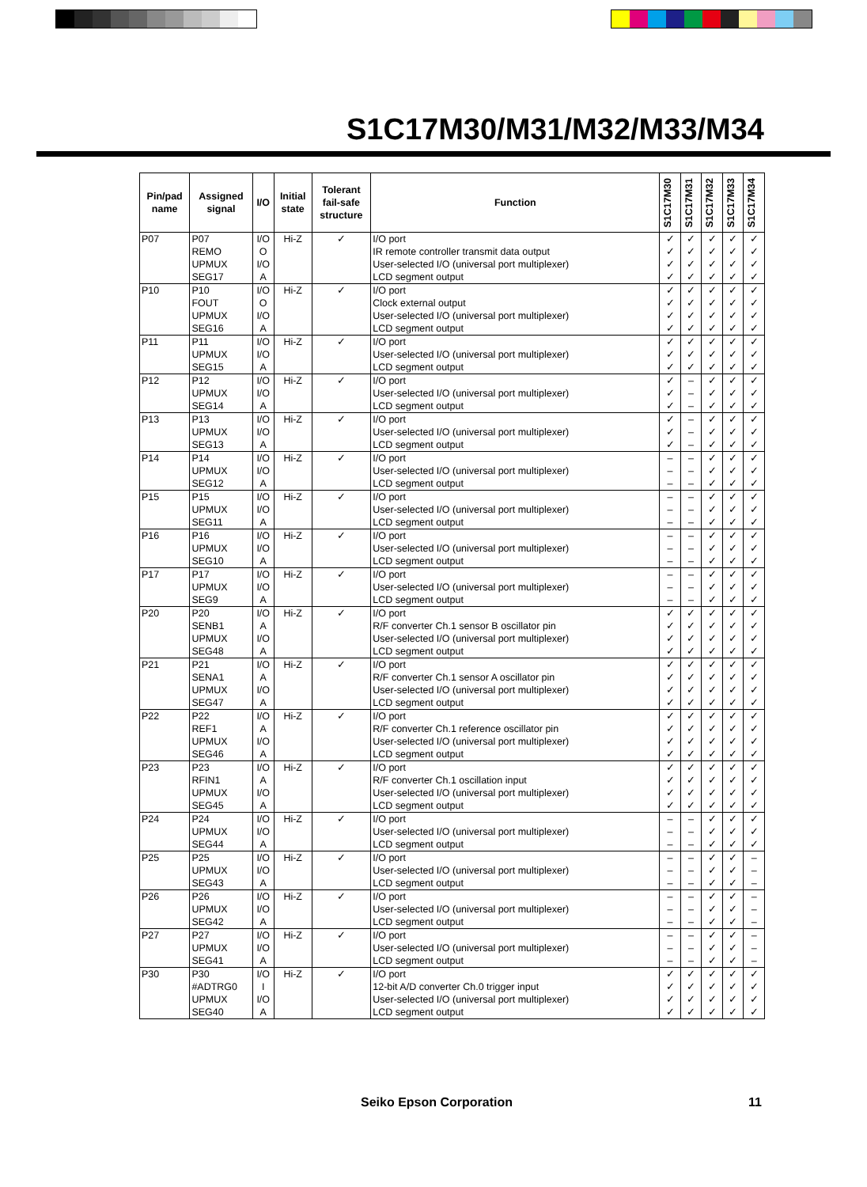S1C17M30/M31/M32/M33/M34
| Pin/pad name | Assigned signal | I/O | Initial state | Tolerant fail-safe structure | Function | S1C17M30 | S1C17M31 | S1C17M32 | S1C17M33 | S1C17M34 |
| --- | --- | --- | --- | --- | --- | --- | --- | --- | --- | --- |
| P07 | P07 | I/O | Hi-Z | ✓ | I/O port | ✓ | ✓ | ✓ | ✓ | ✓ |
| | REMO | O | | | IR remote controller transmit data output | ✓ | ✓ | ✓ | ✓ | ✓ |
| | UPMUX | I/O | | | User-selected I/O (universal port multiplexer) | ✓ | ✓ | ✓ | ✓ | ✓ |
| | SEG17 | A | | | LCD segment output | ✓ | ✓ | ✓ | ✓ | ✓ |
| P10 | P10 | I/O | Hi-Z | ✓ | I/O port | ✓ | ✓ | ✓ | ✓ | ✓ |
| | FOUT | O | | | Clock external output | ✓ | ✓ | ✓ | ✓ | ✓ |
| | UPMUX | I/O | | | User-selected I/O (universal port multiplexer) | ✓ | ✓ | ✓ | ✓ | ✓ |
| | SEG16 | A | | | LCD segment output | ✓ | ✓ | ✓ | ✓ | ✓ |
| P11 | P11 | I/O | Hi-Z | ✓ | I/O port | ✓ | ✓ | ✓ | ✓ | ✓ |
| | UPMUX | I/O | | | User-selected I/O (universal port multiplexer) | ✓ | ✓ | ✓ | ✓ | ✓ |
| | SEG15 | A | | | LCD segment output | ✓ | ✓ | ✓ | ✓ | ✓ |
| P12 | P12 | I/O | Hi-Z | ✓ | I/O port | ✓ | – | ✓ | ✓ | ✓ |
| | UPMUX | I/O | | | User-selected I/O (universal port multiplexer) | ✓ | – | ✓ | ✓ | ✓ |
| | SEG14 | A | | | LCD segment output | ✓ | – | ✓ | ✓ | ✓ |
| P13 | P13 | I/O | Hi-Z | ✓ | I/O port | ✓ | – | ✓ | ✓ | ✓ |
| | UPMUX | I/O | | | User-selected I/O (universal port multiplexer) | ✓ | – | ✓ | ✓ | ✓ |
| | SEG13 | A | | | LCD segment output | ✓ | – | ✓ | ✓ | ✓ |
| P14 | P14 | I/O | Hi-Z | ✓ | I/O port | – | – | ✓ | ✓ | ✓ |
| | UPMUX | I/O | | | User-selected I/O (universal port multiplexer) | – | – | ✓ | ✓ | ✓ |
| | SEG12 | A | | | LCD segment output | – | – | ✓ | ✓ | ✓ |
| P15 | P15 | I/O | Hi-Z | ✓ | I/O port | – | – | ✓ | ✓ | ✓ |
| | UPMUX | I/O | | | User-selected I/O (universal port multiplexer) | – | – | ✓ | ✓ | ✓ |
| | SEG11 | A | | | LCD segment output | – | – | ✓ | ✓ | ✓ |
| P16 | P16 | I/O | Hi-Z | ✓ | I/O port | – | – | ✓ | ✓ | ✓ |
| | UPMUX | I/O | | | User-selected I/O (universal port multiplexer) | – | – | ✓ | ✓ | ✓ |
| | SEG10 | A | | | LCD segment output | – | – | ✓ | ✓ | ✓ |
| P17 | P17 | I/O | Hi-Z | ✓ | I/O port | – | – | ✓ | ✓ | ✓ |
| | UPMUX | I/O | | | User-selected I/O (universal port multiplexer) | – | – | ✓ | ✓ | ✓ |
| | SEG9 | A | | | LCD segment output | – | – | ✓ | ✓ | ✓ |
| P20 | P20 | I/O | Hi-Z | ✓ | I/O port | ✓ | ✓ | ✓ | ✓ | ✓ |
| | SENB1 | A | | | R/F converter Ch.1 sensor B oscillator pin | ✓ | ✓ | ✓ | ✓ | ✓ |
| | UPMUX | I/O | | | User-selected I/O (universal port multiplexer) | ✓ | ✓ | ✓ | ✓ | ✓ |
| | SEG48 | A | | | LCD segment output | ✓ | ✓ | ✓ | ✓ | ✓ |
| P21 | P21 | I/O | Hi-Z | ✓ | I/O port | ✓ | ✓ | ✓ | ✓ | ✓ |
| | SENA1 | A | | | R/F converter Ch.1 sensor A oscillator pin | ✓ | ✓ | ✓ | ✓ | ✓ |
| | UPMUX | I/O | | | User-selected I/O (universal port multiplexer) | ✓ | ✓ | ✓ | ✓ | ✓ |
| | SEG47 | A | | | LCD segment output | ✓ | ✓ | ✓ | ✓ | ✓ |
| P22 | P22 | I/O | Hi-Z | ✓ | I/O port | ✓ | ✓ | ✓ | ✓ | ✓ |
| | REF1 | A | | | R/F converter Ch.1 reference oscillator pin | ✓ | ✓ | ✓ | ✓ | ✓ |
| | UPMUX | I/O | | | User-selected I/O (universal port multiplexer) | ✓ | ✓ | ✓ | ✓ | ✓ |
| | SEG46 | A | | | LCD segment output | ✓ | ✓ | ✓ | ✓ | ✓ |
| P23 | P23 | I/O | Hi-Z | ✓ | I/O port | ✓ | ✓ | ✓ | ✓ | ✓ |
| | RFIN1 | A | | | R/F converter Ch.1 oscillation input | ✓ | ✓ | ✓ | ✓ | ✓ |
| | UPMUX | I/O | | | User-selected I/O (universal port multiplexer) | ✓ | ✓ | ✓ | ✓ | ✓ |
| | SEG45 | A | | | LCD segment output | ✓ | ✓ | ✓ | ✓ | ✓ |
| P24 | P24 | I/O | Hi-Z | ✓ | I/O port | – | – | ✓ | ✓ | ✓ |
| | UPMUX | I/O | | | User-selected I/O (universal port multiplexer) | – | – | ✓ | ✓ | ✓ |
| | SEG44 | A | | | LCD segment output | – | – | ✓ | ✓ | ✓ |
| P25 | P25 | I/O | Hi-Z | ✓ | I/O port | – | – | ✓ | ✓ | – |
| | UPMUX | I/O | | | User-selected I/O (universal port multiplexer) | – | – | ✓ | ✓ | – |
| | SEG43 | A | | | LCD segment output | – | – | ✓ | ✓ | – |
| P26 | P26 | I/O | Hi-Z | ✓ | I/O port | – | – | ✓ | ✓ | – |
| | UPMUX | I/O | | | User-selected I/O (universal port multiplexer) | – | – | ✓ | ✓ | – |
| | SEG42 | A | | | LCD segment output | – | – | ✓ | ✓ | – |
| P27 | P27 | I/O | Hi-Z | ✓ | I/O port | – | – | ✓ | ✓ | – |
| | UPMUX | I/O | | | User-selected I/O (universal port multiplexer) | – | – | ✓ | ✓ | – |
| | SEG41 | A | | | LCD segment output | – | – | ✓ | ✓ | – |
| P30 | P30 | I/O | Hi-Z | ✓ | I/O port | ✓ | ✓ | ✓ | ✓ | ✓ |
| | #ADTRG0 | I | | | 12-bit A/D converter Ch.0 trigger input | ✓ | ✓ | ✓ | ✓ | ✓ |
| | UPMUX | I/O | | | User-selected I/O (universal port multiplexer) | ✓ | ✓ | ✓ | ✓ | ✓ |
| | SEG40 | A | | | LCD segment output | ✓ | ✓ | ✓ | ✓ | ✓ |
Seiko Epson Corporation 11